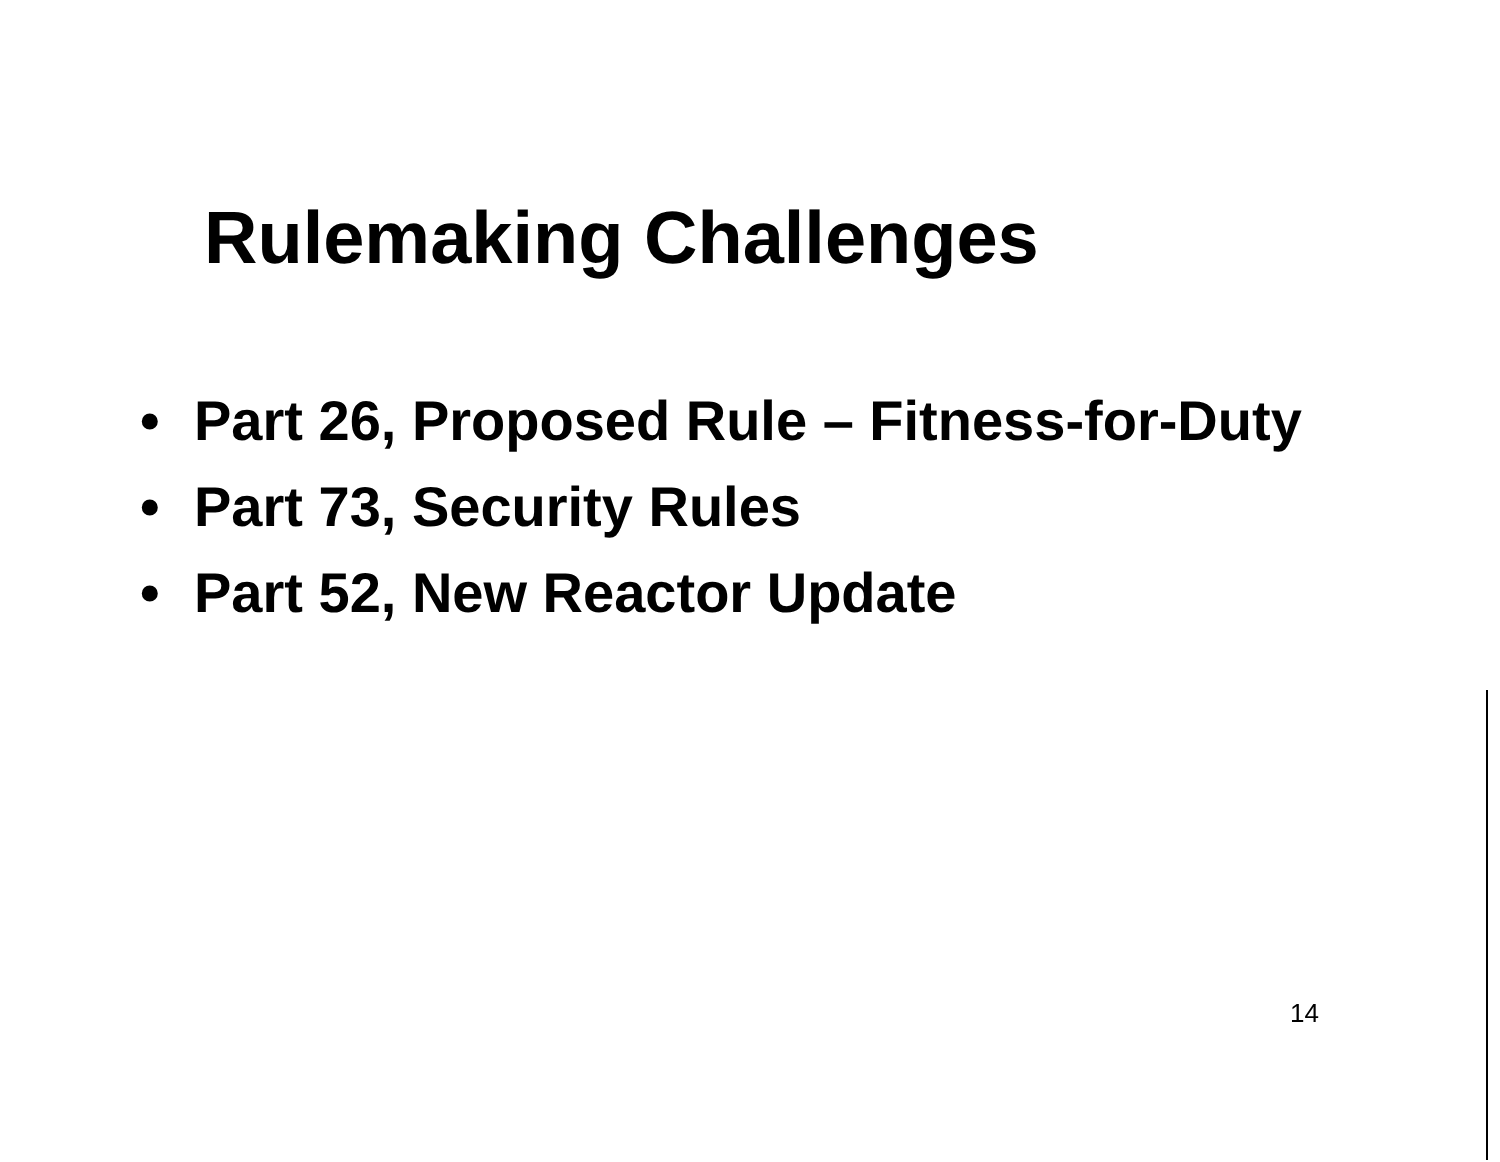Rulemaking Challenges
• Part 26, Proposed Rule – Fitness-for-Duty
• Part 73, Security Rules
• Part 52, New Reactor Update
14